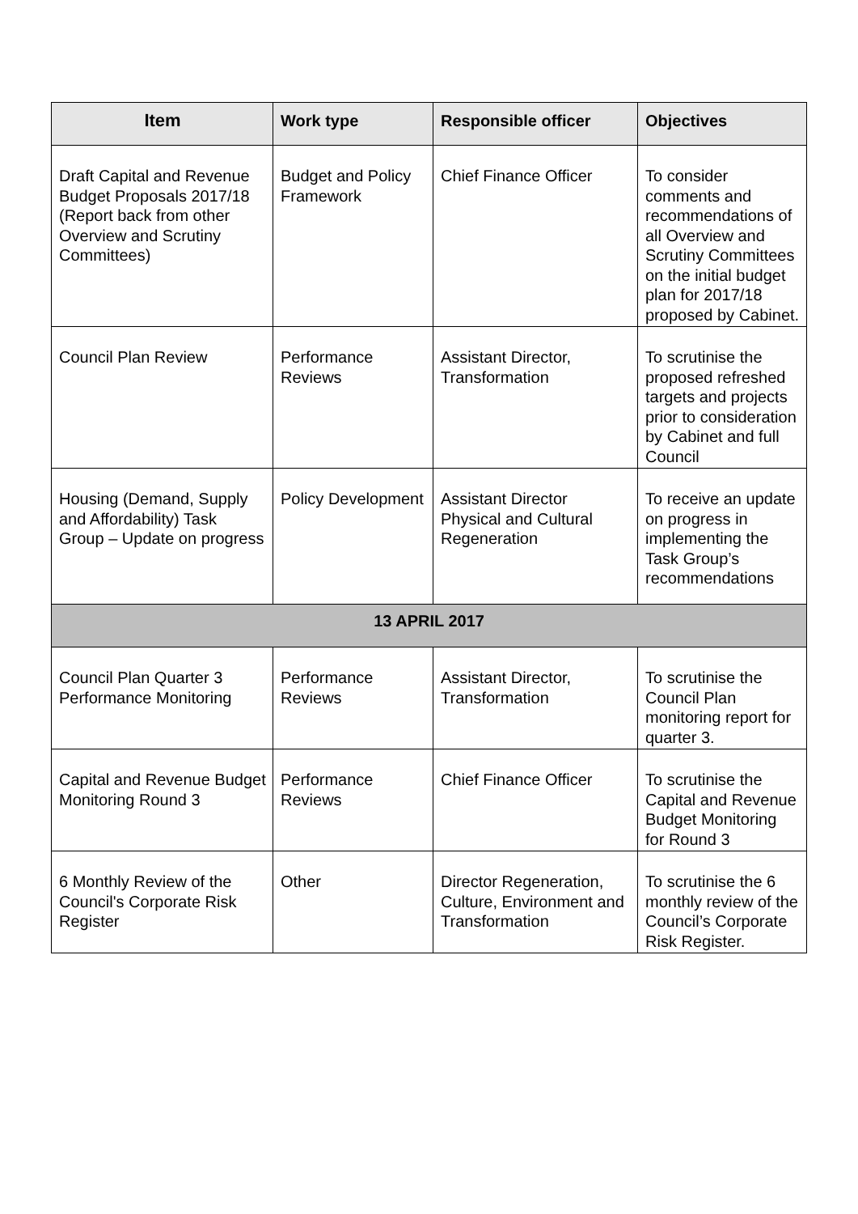| Item | Work type | Responsible officer | Objectives |
| --- | --- | --- | --- |
| Draft Capital and Revenue Budget Proposals 2017/18 (Report back from other Overview and Scrutiny Committees) | Budget and Policy Framework | Chief Finance Officer | To consider comments and recommendations of all Overview and Scrutiny Committees on the initial budget plan for 2017/18 proposed by Cabinet. |
| Council Plan Review | Performance Reviews | Assistant Director, Transformation | To scrutinise the proposed refreshed targets and projects prior to consideration by Cabinet and full Council |
| Housing (Demand, Supply and Affordability) Task Group – Update on progress | Policy Development | Assistant Director Physical and Cultural Regeneration | To receive an update on progress in implementing the Task Group’s recommendations |
| 13 APRIL 2017 | | | |
| Council Plan Quarter 3 Performance Monitoring | Performance Reviews | Assistant Director, Transformation | To scrutinise the Council Plan monitoring report for quarter 3. |
| Capital and Revenue Budget Monitoring Round 3 | Performance Reviews | Chief Finance Officer | To scrutinise the Capital and Revenue Budget Monitoring for Round 3 |
| 6 Monthly Review of the Council's Corporate Risk Register | Other | Director Regeneration, Culture, Environment and Transformation | To scrutinise the 6 monthly review of the Council’s Corporate Risk Register. |